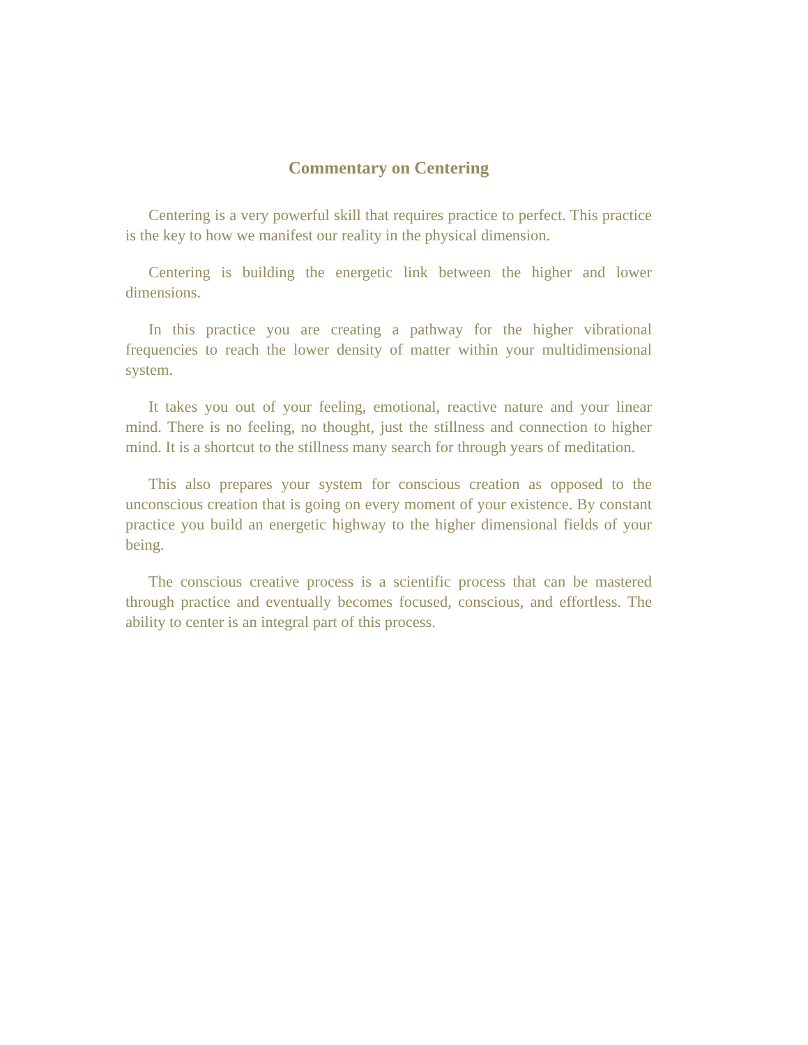Commentary on Centering
Centering is a very powerful skill that requires practice to perfect. This practice is the key to how we manifest our reality in the physical dimension.
Centering is building the energetic link between the higher and lower dimensions.
In this practice you are creating a pathway for the higher vibrational frequencies to reach the lower density of matter within your multidimensional system.
It takes you out of your feeling, emotional, reactive nature and your linear mind. There is no feeling, no thought, just the stillness and connection to higher mind. It is a shortcut to the stillness many search for through years of meditation.
This also prepares your system for conscious creation as opposed to the unconscious creation that is going on every moment of your existence. By constant practice you build an energetic highway to the higher dimensional fields of your being.
The conscious creative process is a scientific process that can be mastered through practice and eventually becomes focused, conscious, and effortless. The ability to center is an integral part of this process.